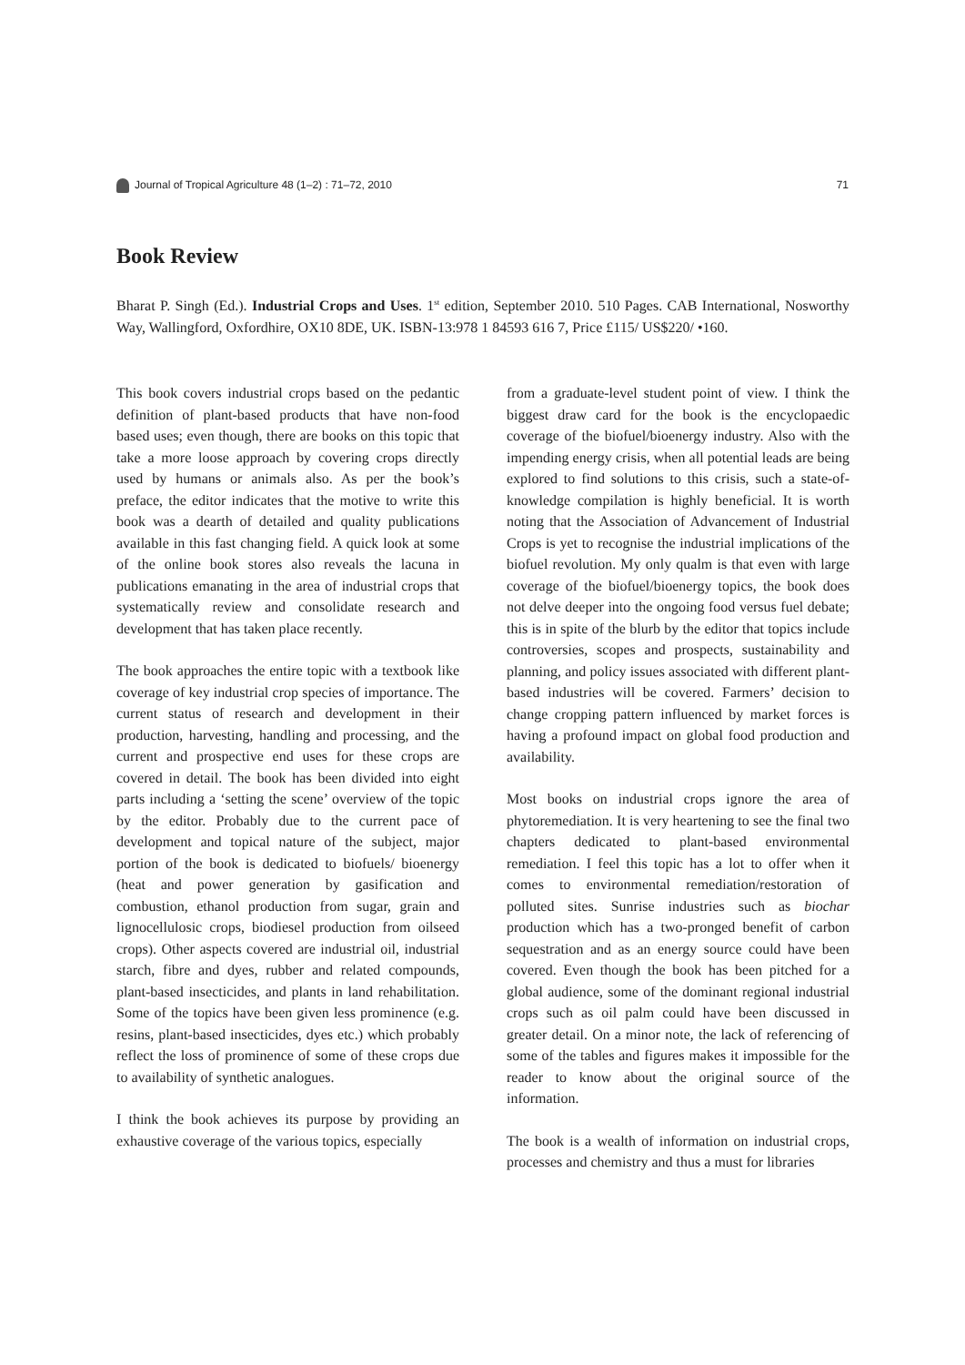Journal of Tropical Agriculture 48 (1–2) : 71–72, 2010 71
Book Review
Bharat P. Singh (Ed.). Industrial Crops and Uses. 1<sup>st</sup> edition, September 2010. 510 Pages. CAB International, Nosworthy Way, Wallingford, Oxfordhire, OX10 8DE, UK. ISBN-13:978 1 84593 616 7, Price £115/ US$220/ •160.
This book covers industrial crops based on the pedantic definition of plant-based products that have non-food based uses; even though, there are books on this topic that take a more loose approach by covering crops directly used by humans or animals also. As per the book’s preface, the editor indicates that the motive to write this book was a dearth of detailed and quality publications available in this fast changing field. A quick look at some of the online book stores also reveals the lacuna in publications emanating in the area of industrial crops that systematically review and consolidate research and development that has taken place recently.
The book approaches the entire topic with a textbook like coverage of key industrial crop species of importance. The current status of research and development in their production, harvesting, handling and processing, and the current and prospective end uses for these crops are covered in detail. The book has been divided into eight parts including a ‘setting the scene’ overview of the topic by the editor. Probably due to the current pace of development and topical nature of the subject, major portion of the book is dedicated to biofuels/ bioenergy (heat and power generation by gasification and combustion, ethanol production from sugar, grain and lignocellulosic crops, biodiesel production from oilseed crops). Other aspects covered are industrial oil, industrial starch, fibre and dyes, rubber and related compounds, plant-based insecticides, and plants in land rehabilitation. Some of the topics have been given less prominence (e.g. resins, plant-based insecticides, dyes etc.) which probably reflect the loss of prominence of some of these crops due to availability of synthetic analogues.
I think the book achieves its purpose by providing an exhaustive coverage of the various topics, especially
from a graduate-level student point of view. I think the biggest draw card for the book is the encyclopaedic coverage of the biofuel/bioenergy industry. Also with the impending energy crisis, when all potential leads are being explored to find solutions to this crisis, such a state-of-knowledge compilation is highly beneficial. It is worth noting that the Association of Advancement of Industrial Crops is yet to recognise the industrial implications of the biofuel revolution. My only qualm is that even with large coverage of the biofuel/bioenergy topics, the book does not delve deeper into the ongoing food versus fuel debate; this is in spite of the blurb by the editor that topics include controversies, scopes and prospects, sustainability and planning, and policy issues associated with different plant-based industries will be covered. Farmers’ decision to change cropping pattern influenced by market forces is having a profound impact on global food production and availability.
Most books on industrial crops ignore the area of phytoremediation. It is very heartening to see the final two chapters dedicated to plant-based environmental remediation. I feel this topic has a lot to offer when it comes to environmental remediation/restoration of polluted sites. Sunrise industries such as biochar production which has a two-pronged benefit of carbon sequestration and as an energy source could have been covered. Even though the book has been pitched for a global audience, some of the dominant regional industrial crops such as oil palm could have been discussed in greater detail. On a minor note, the lack of referencing of some of the tables and figures makes it impossible for the reader to know about the original source of the information.
The book is a wealth of information on industrial crops, processes and chemistry and thus a must for libraries